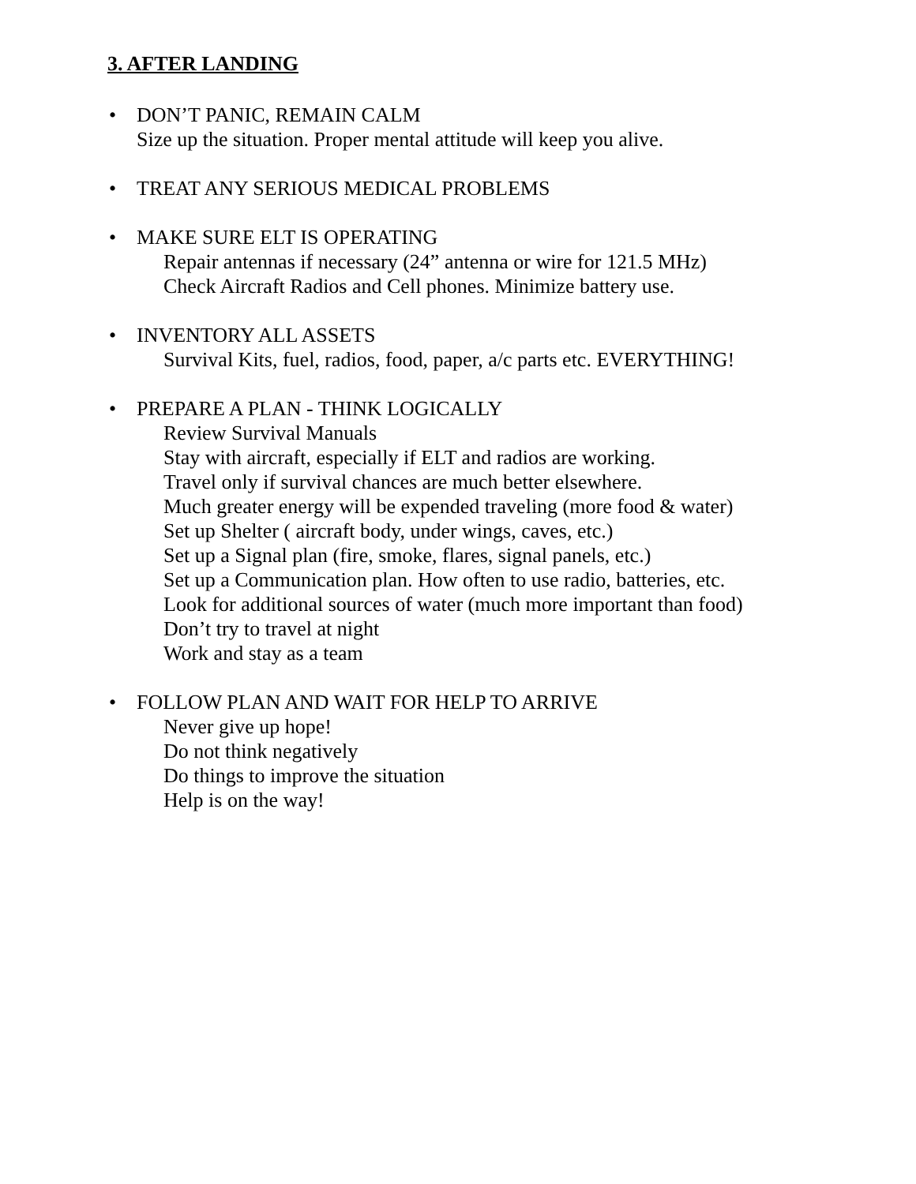3. AFTER LANDING
• DON’T PANIC, REMAIN CALM
Size up the situation. Proper mental attitude will keep you alive.
• TREAT ANY SERIOUS MEDICAL PROBLEMS
• MAKE SURE ELT IS OPERATING
Repair antennas if necessary (24” antenna or wire for 121.5 MHz)
Check Aircraft Radios and Cell phones. Minimize battery use.
• INVENTORY ALL ASSETS
Survival Kits, fuel, radios, food, paper, a/c parts etc. EVERYTHING!
• PREPARE A PLAN - THINK LOGICALLY
Review Survival Manuals
Stay with aircraft, especially if ELT and radios are working.
Travel only if survival chances are much better elsewhere.
Much greater energy will be expended traveling (more food & water)
Set up Shelter ( aircraft body, under wings, caves, etc.)
Set up a Signal plan (fire, smoke, flares, signal panels, etc.)
Set up a Communication plan. How often to use radio, batteries, etc.
Look for additional sources of water (much more important than food)
Don’t try to travel at night
Work and stay as a team
• FOLLOW PLAN AND WAIT FOR HELP TO ARRIVE
Never give up hope!
Do not think negatively
Do things to improve the situation
Help is on the way!